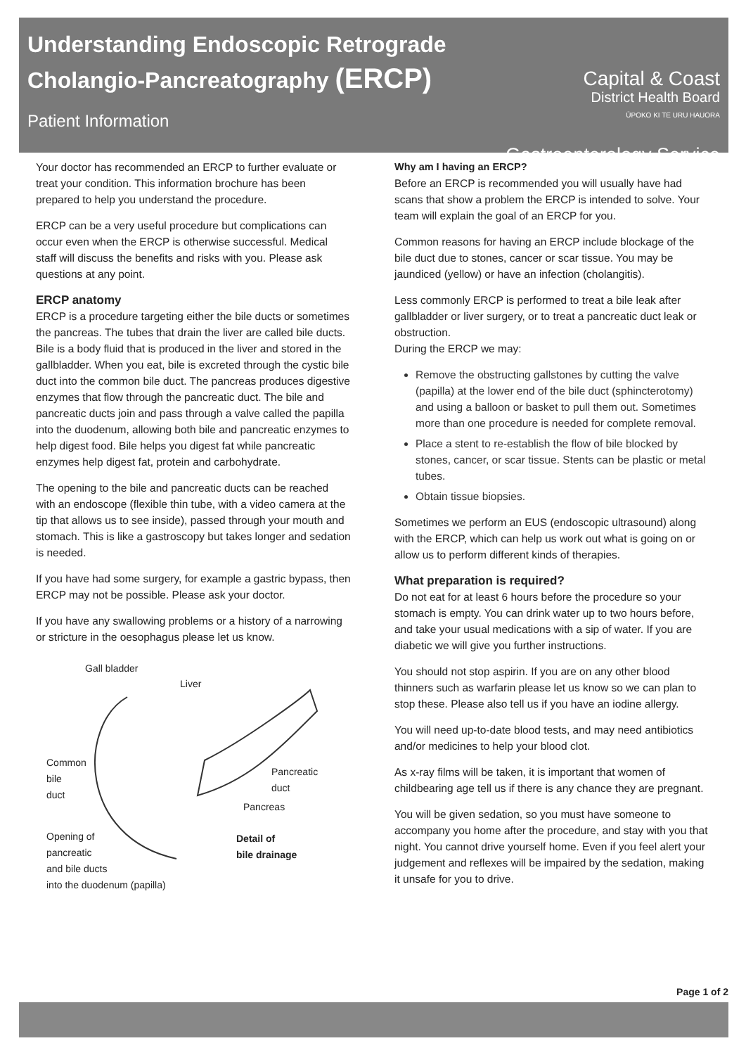Understanding Endoscopic Retrograde
Cholangio-Pancreatography (ERCP)
Patient Information
Capital & Coast
District Health Board
ŪPOKO KI TE URU HAUORA
Gastroenterology Service
Your doctor has recommended an ERCP to further evaluate or treat your condition. This information brochure has been prepared to help you understand the procedure.
ERCP can be a very useful procedure but complications can occur even when the ERCP is otherwise successful. Medical staff will discuss the benefits and risks with you. Please ask questions at any point.
ERCP anatomy
ERCP is a procedure targeting either the bile ducts or sometimes the pancreas. The tubes that drain the liver are called bile ducts. Bile is a body fluid that is produced in the liver and stored in the gallbladder. When you eat, bile is excreted through the cystic bile duct into the common bile duct. The pancreas produces digestive enzymes that flow through the pancreatic duct. The bile and pancreatic ducts join and pass through a valve called the papilla into the duodenum, allowing both bile and pancreatic enzymes to help digest food. Bile helps you digest fat while pancreatic enzymes help digest fat, protein and carbohydrate.
The opening to the bile and pancreatic ducts can be reached with an endoscope (flexible thin tube, with a video camera at the tip that allows us to see inside), passed through your mouth and stomach. This is like a gastroscopy but takes longer and sedation is needed.
If you have had some surgery, for example a gastric bypass, then ERCP may not be possible. Please ask your doctor.
If you have any swallowing problems or a history of a narrowing or stricture in the oesophagus please let us know.
Gall bladder
Liver
Common
bile
duct
Pancreatic
duct
Pancreas
Opening of
pancreatic
and bile ducts
into the duodenum (papilla)
Detail of
bile drainage
Why am I having an ERCP?
Before an ERCP is recommended you will usually have had scans that show a problem the ERCP is intended to solve. Your team will explain the goal of an ERCP for you.
Common reasons for having an ERCP include blockage of the bile duct due to stones, cancer or scar tissue. You may be jaundiced (yellow) or have an infection (cholangitis).
Less commonly ERCP is performed to treat a bile leak after gallbladder or liver surgery, or to treat a pancreatic duct leak or obstruction.
During the ERCP we may:
Remove the obstructing gallstones by cutting the valve (papilla) at the lower end of the bile duct (sphincterotomy) and using a balloon or basket to pull them out. Sometimes more than one procedure is needed for complete removal.
Place a stent to re-establish the flow of bile blocked by stones, cancer, or scar tissue. Stents can be plastic or metal tubes.
Obtain tissue biopsies.
Sometimes we perform an EUS (endoscopic ultrasound) along with the ERCP, which can help us work out what is going on or allow us to perform different kinds of therapies.
What preparation is required?
Do not eat for at least 6 hours before the procedure so your stomach is empty. You can drink water up to two hours before, and take your usual medications with a sip of water. If you are diabetic we will give you further instructions.
You should not stop aspirin. If you are on any other blood thinners such as warfarin please let us know so we can plan to stop these. Please also tell us if you have an iodine allergy.
You will need up-to-date blood tests, and may need antibiotics and/or medicines to help your blood clot.
As x-ray films will be taken, it is important that women of childbearing age tell us if there is any chance they are pregnant.
You will be given sedation, so you must have someone to accompany you home after the procedure, and stay with you that night. You cannot drive yourself home. Even if you feel alert your judgement and reflexes will be impaired by the sedation, making it unsafe for you to drive.
Page 1 of 2